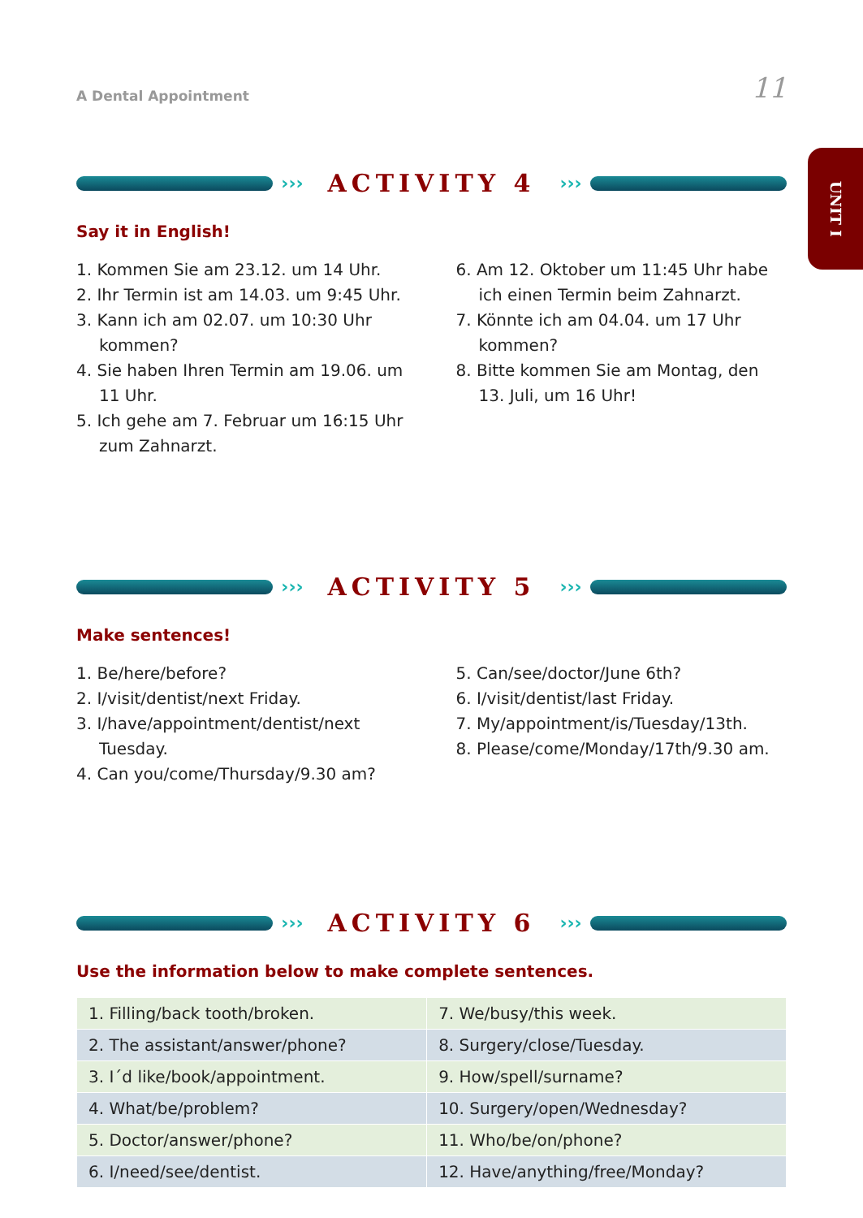A Dental Appointment 11
UNIT I
››› ACTIVITY 4 ›››
Say it in English!
1. Kommen Sie am 23.12. um 14 Uhr.
2. Ihr Termin ist am 14.03. um 9:45 Uhr.
3. Kann ich am 02.07. um 10:30 Uhr kommen?
4. Sie haben Ihren Termin am 19.06. um 11 Uhr.
5. Ich gehe am 7. Februar um 16:15 Uhr zum Zahnarzt.
6. Am 12. Oktober um 11:45 Uhr habe ich einen Termin beim Zahnarzt.
7. Könnte ich am 04.04. um 17 Uhr kommen?
8. Bitte kommen Sie am Montag, den 13. Juli, um 16 Uhr!
››› ACTIVITY 5 ›››
Make sentences!
1. Be/here/before?
2. I/visit/dentist/next Friday.
3. I/have/appointment/dentist/next Tuesday.
4. Can you/come/Thursday/9.30 am?
5. Can/see/doctor/June 6th?
6. I/visit/dentist/last Friday.
7. My/appointment/is/Tuesday/13th.
8. Please/come/Monday/17th/9.30 am.
››› ACTIVITY 6 ›››
Use the information below to make complete sentences.
| 1. Filling/back tooth/broken. | 7. We/busy/this week. |
| 2. The assistant/answer/phone? | 8. Surgery/close/Tuesday. |
| 3. I´d like/book/appointment. | 9. How/spell/surname? |
| 4. What/be/problem? | 10. Surgery/open/Wednesday? |
| 5. Doctor/answer/phone? | 11. Who/be/on/phone? |
| 6. I/need/see/dentist. | 12. Have/anything/free/Monday? |